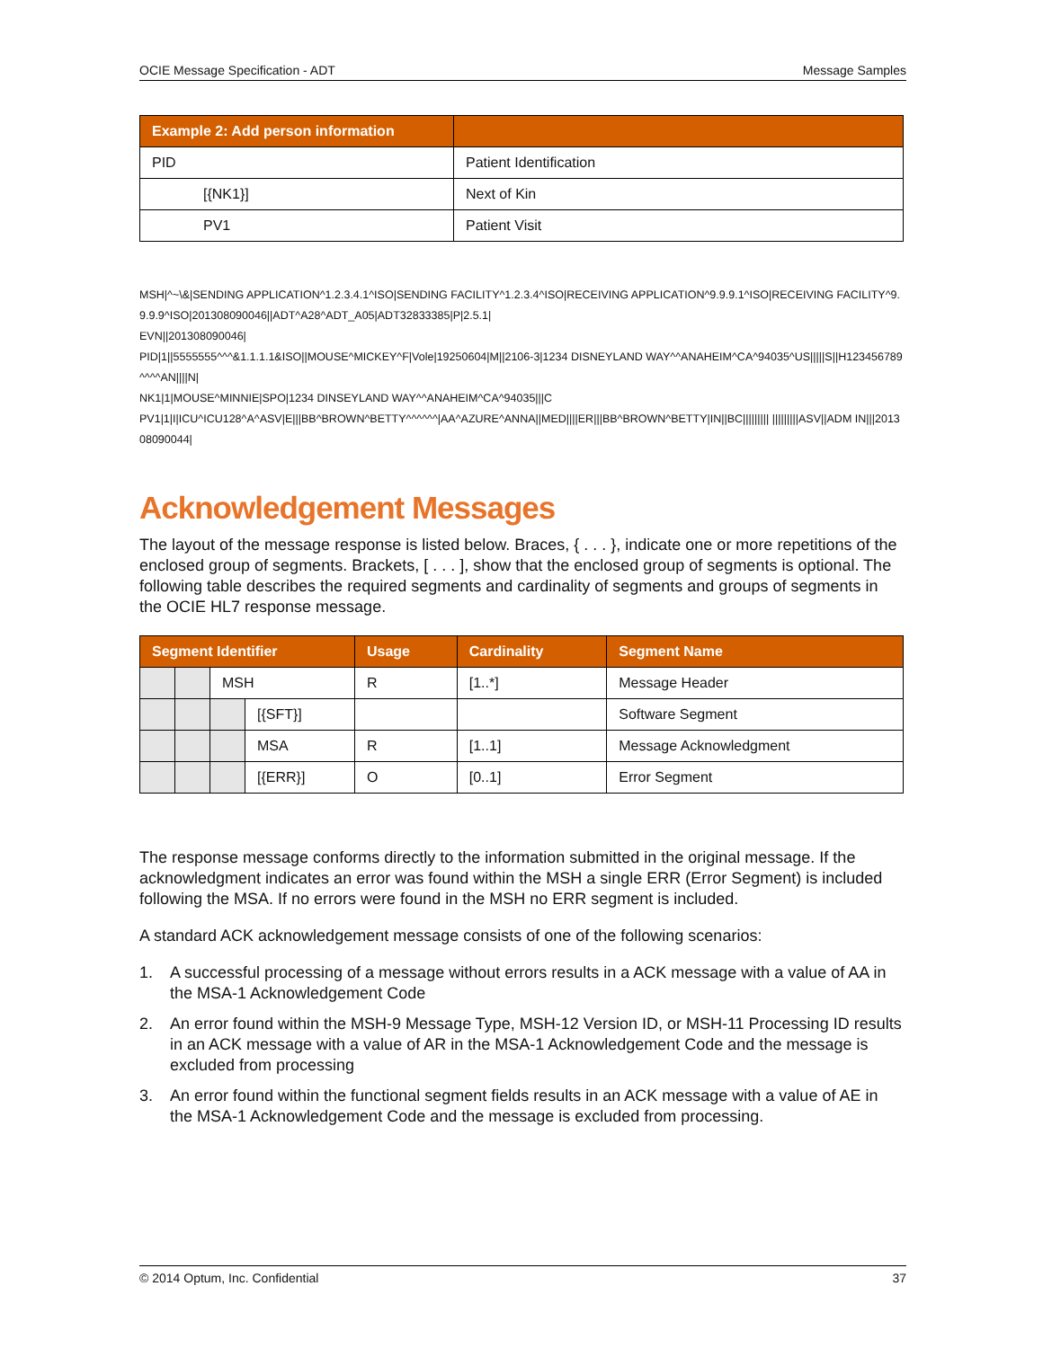OCIE Message Specification - ADT Message Samples
| Example 2: Add person information | |
| --- | --- |
| PID | Patient Identification |
| [{NK1}] | Next of Kin |
| PV1 | Patient Visit |
MSH|^~\&|SENDING APPLICATION^1.2.3.4.1^ISO|SENDING FACILITY^1.2.3.4^ISO|RECEIVING APPLICATION^9.9.9.1^ISO|RECEIVING FACILITY^9.9.9.9^ISO|201308090046||ADT^A28^ADT_A05|ADT32833385|P|2.5.1|
EVN||201308090046|
PID|1||5555555^^^&1.1.1.1&ISO||MOUSE^MICKEY^F|Vole|19250604|M||2106-3|1234 DISNEYLAND WAY^^ANAHEIM^CA^94035^US|||||S||H123456789^^^^AN||||N|
NK1|1|MOUSE^MINNIE|SPO|1234 DINSEYLAND WAY^^ANAHEIM^CA^94035|||C
PV1|1|I|ICU^ICU128^A^ASV|E|||BB^BROWN^BETTY^^^^^^|AA^AZURE^ANNA||MED||||ER|||BB^BROWN^BETTY|IN||BC||||||||| |||||||||ASV||ADM IN|||201308090044|
Acknowledgement Messages
The layout of the message response is listed below. Braces, { . . . }, indicate one or more repetitions of the enclosed group of segments. Brackets, [ . . . ], show that the enclosed group of segments is optional. The following table describes the required segments and cardinality of segments and groups of segments in the OCIE HL7 response message.
| Segment Identifier | | | | Usage | Cardinality | Segment Name |
| --- | --- | --- | --- | --- | --- | --- |
| | | MSH | | R | [1..*] | Message Header |
| | | | [{SFT}] | | | Software Segment |
| | | | MSA | R | [1..1] | Message Acknowledgment |
| | | | [{ERR}] | O | [0..1] | Error Segment |
The response message conforms directly to the information submitted in the original message. If the acknowledgment indicates an error was found within the MSH a single ERR (Error Segment) is included following the MSA. If no errors were found in the MSH no ERR segment is included.
A standard ACK acknowledgement message consists of one of the following scenarios:
1. A successful processing of a message without errors results in a ACK message with a value of AA in the MSA-1 Acknowledgement Code
2. An error found within the MSH-9 Message Type, MSH-12 Version ID, or MSH-11 Processing ID results in an ACK message with a value of AR in the MSA-1 Acknowledgement Code and the message is excluded from processing
3. An error found within the functional segment fields results in an ACK message with a value of AE in the MSA-1 Acknowledgement Code and the message is excluded from processing.
© 2014 Optum, Inc. Confidential 37